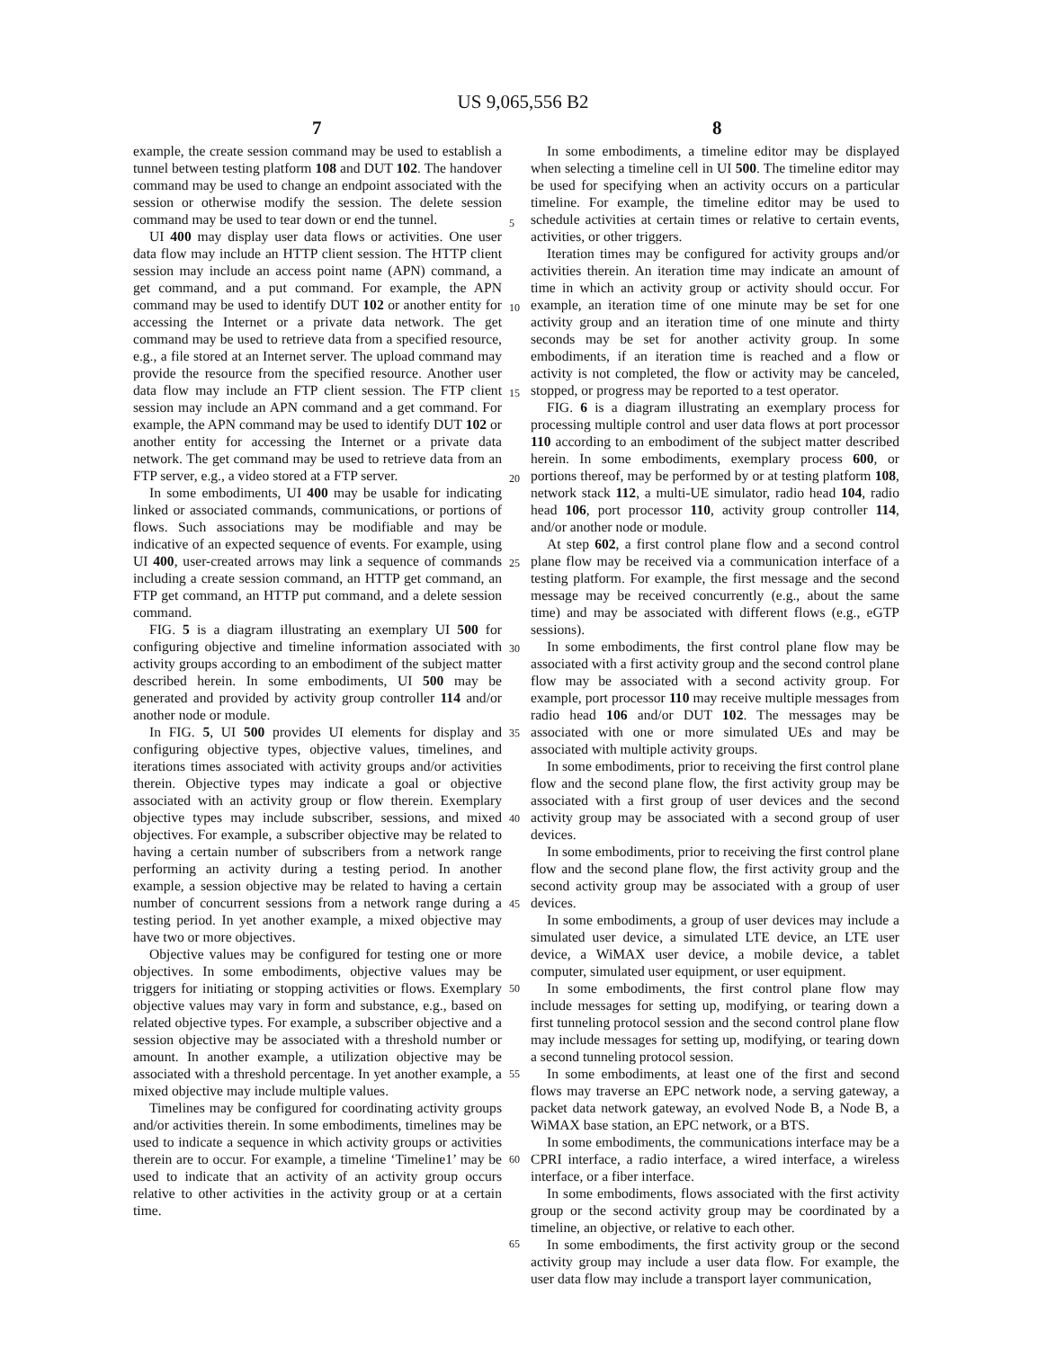US 9,065,556 B2
7 8
example, the create session command may be used to establish a tunnel between testing platform 108 and DUT 102. The handover command may be used to change an endpoint associated with the session or otherwise modify the session. The delete session command may be used to tear down or end the tunnel.
UI 400 may display user data flows or activities. One user data flow may include an HTTP client session. The HTTP client session may include an access point name (APN) command, a get command, and a put command. For example, the APN command may be used to identify DUT 102 or another entity for accessing the Internet or a private data network. The get command may be used to retrieve data from a specified resource, e.g., a file stored at an Internet server. The upload command may provide the resource from the specified resource. Another user data flow may include an FTP client session. The FTP client session may include an APN command and a get command. For example, the APN command may be used to identify DUT 102 or another entity for accessing the Internet or a private data network. The get command may be used to retrieve data from an FTP server, e.g., a video stored at a FTP server.
In some embodiments, UI 400 may be usable for indicating linked or associated commands, communications, or portions of flows. Such associations may be modifiable and may be indicative of an expected sequence of events. For example, using UI 400, user-created arrows may link a sequence of commands including a create session command, an HTTP get command, an FTP get command, an HTTP put command, and a delete session command.
FIG. 5 is a diagram illustrating an exemplary UI 500 for configuring objective and timeline information associated with activity groups according to an embodiment of the subject matter described herein. In some embodiments, UI 500 may be generated and provided by activity group controller 114 and/or another node or module.
In FIG. 5, UI 500 provides UI elements for display and configuring objective types, objective values, timelines, and iterations times associated with activity groups and/or activities therein. Objective types may indicate a goal or objective associated with an activity group or flow therein. Exemplary objective types may include subscriber, sessions, and mixed objectives. For example, a subscriber objective may be related to having a certain number of subscribers from a network range performing an activity during a testing period. In another example, a session objective may be related to having a certain number of concurrent sessions from a network range during a testing period. In yet another example, a mixed objective may have two or more objectives.
Objective values may be configured for testing one or more objectives. In some embodiments, objective values may be triggers for initiating or stopping activities or flows. Exemplary objective values may vary in form and substance, e.g., based on related objective types. For example, a subscriber objective and a session objective may be associated with a threshold number or amount. In another example, a utilization objective may be associated with a threshold percentage. In yet another example, a mixed objective may include multiple values.
Timelines may be configured for coordinating activity groups and/or activities therein. In some embodiments, timelines may be used to indicate a sequence in which activity groups or activities therein are to occur. For example, a timeline ‘Timeline1’ may be used to indicate that an activity of an activity group occurs relative to other activities in the activity group or at a certain time.
5
10
15
20
25
30
35
40
45
50
55
60
65
In some embodiments, a timeline editor may be displayed when selecting a timeline cell in UI 500. The timeline editor may be used for specifying when an activity occurs on a particular timeline. For example, the timeline editor may be used to schedule activities at certain times or relative to certain events, activities, or other triggers.
Iteration times may be configured for activity groups and/or activities therein. An iteration time may indicate an amount of time in which an activity group or activity should occur. For example, an iteration time of one minute may be set for one activity group and an iteration time of one minute and thirty seconds may be set for another activity group. In some embodiments, if an iteration time is reached and a flow or activity is not completed, the flow or activity may be canceled, stopped, or progress may be reported to a test operator.
FIG. 6 is a diagram illustrating an exemplary process for processing multiple control and user data flows at port processor 110 according to an embodiment of the subject matter described herein. In some embodiments, exemplary process 600, or portions thereof, may be performed by or at testing platform 108, network stack 112, a multi-UE simulator, radio head 104, radio head 106, port processor 110, activity group controller 114, and/or another node or module.
At step 602, a first control plane flow and a second control plane flow may be received via a communication interface of a testing platform. For example, the first message and the second message may be received concurrently (e.g., about the same time) and may be associated with different flows (e.g., eGTP sessions).
In some embodiments, the first control plane flow may be associated with a first activity group and the second control plane flow may be associated with a second activity group. For example, port processor 110 may receive multiple messages from radio head 106 and/or DUT 102. The messages may be associated with one or more simulated UEs and may be associated with multiple activity groups.
In some embodiments, prior to receiving the first control plane flow and the second plane flow, the first activity group may be associated with a first group of user devices and the second activity group may be associated with a second group of user devices.
In some embodiments, prior to receiving the first control plane flow and the second plane flow, the first activity group and the second activity group may be associated with a group of user devices.
In some embodiments, a group of user devices may include a simulated user device, a simulated LTE device, an LTE user device, a WiMAX user device, a mobile device, a tablet computer, simulated user equipment, or user equipment.
In some embodiments, the first control plane flow may include messages for setting up, modifying, or tearing down a first tunneling protocol session and the second control plane flow may include messages for setting up, modifying, or tearing down a second tunneling protocol session.
In some embodiments, at least one of the first and second flows may traverse an EPC network node, a serving gateway, a packet data network gateway, an evolved Node B, a Node B, a WiMAX base station, an EPC network, or a BTS.
In some embodiments, the communications interface may be a CPRI interface, a radio interface, a wired interface, a wireless interface, or a fiber interface.
In some embodiments, flows associated with the first activity group or the second activity group may be coordinated by a timeline, an objective, or relative to each other.
In some embodiments, the first activity group or the second activity group may include a user data flow. For example, the user data flow may include a transport layer communication,